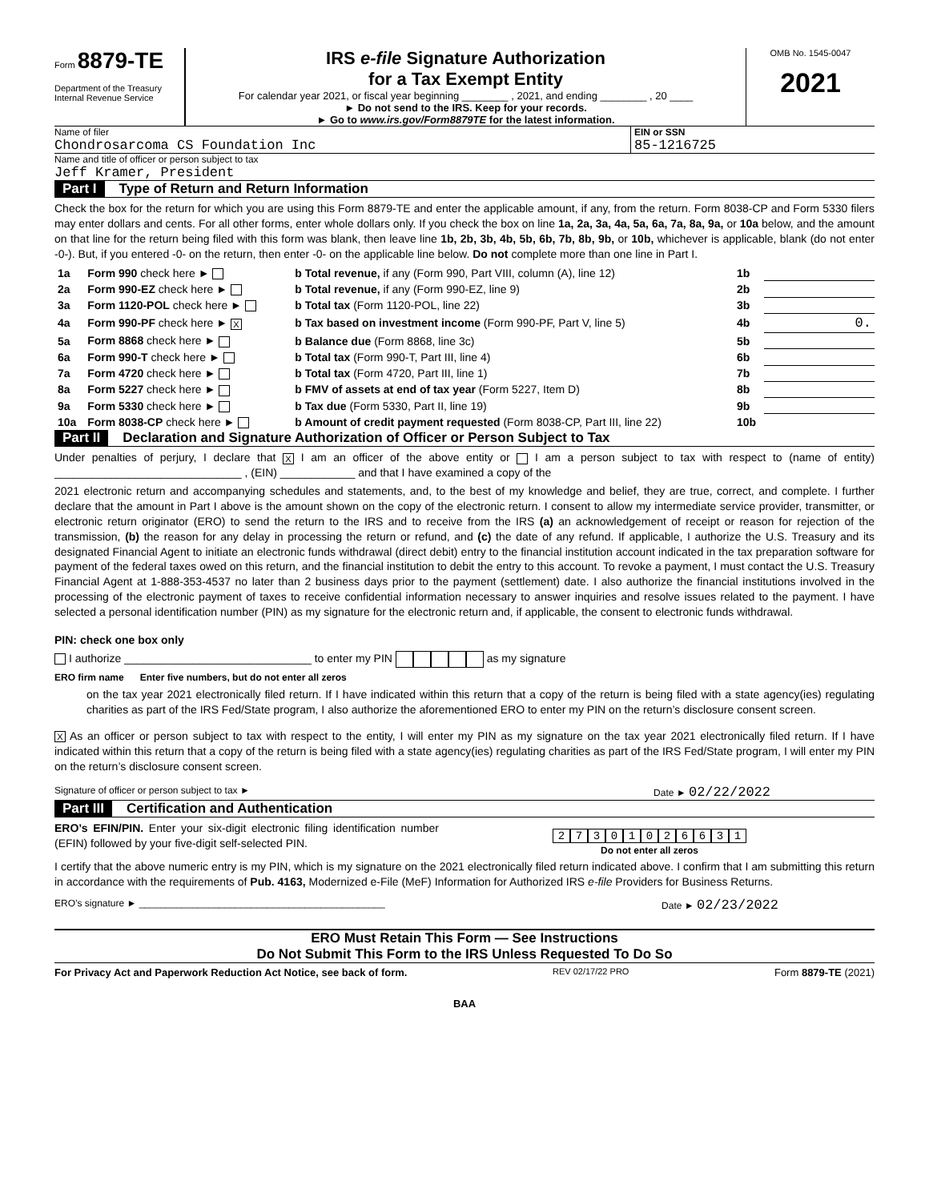Form 8879-TE
Department of the Treasury
Internal Revenue Service
IRS e-file Signature Authorization
for a Tax Exempt Entity
For calendar year 2021, or fiscal year beginning ________ , 2021, and ending ________ , 20 ____
► Do not send to the IRS. Keep for your records.
► Go to www.irs.gov/Form8879TE for the latest information.
OMB No. 1545-0047
2021
Name of filer
Chondrosarcoma CS Foundation Inc
EIN or SSN
85-1216725
Name and title of officer or person subject to tax
Jeff Kramer, President
Part I Type of Return and Return Information
Check the box for the return for which you are using this Form 8879-TE and enter the applicable amount, if any, from the return. Form 8038-CP and Form 5330 filers may enter dollars and cents. For all other forms, enter whole dollars only. If you check the box on line 1a, 2a, 3a, 4a, 5a, 6a, 7a, 8a, 9a, or 10a below, and the amount on that line for the return being filed with this form was blank, then leave line 1b, 2b, 3b, 4b, 5b, 6b, 7b, 8b, 9b, or 10b, whichever is applicable, blank (do not enter -0-). But, if you entered -0- on the return, then enter -0- on the applicable line below. Do not complete more than one line in Part I.
| 1a | Form 990 check here ► | b Total revenue, if any (Form 990, Part VIII, column (A), line 12) | 1b | |
| 2a | Form 990-EZ check here ► | b Total revenue, if any (Form 990-EZ, line 9) | 2b | |
| 3a | Form 1120-POL check here ► | b Total tax (Form 1120-POL, line 22) | 3b | |
| 4a | Form 990-PF check here ► X | b Tax based on investment income (Form 990-PF, Part V, line 5) | 4b | 0. |
| 5a | Form 8868 check here ► | b Balance due (Form 8868, line 3c) | 5b | |
| 6a | Form 990-T check here ► | b Total tax (Form 990-T, Part III, line 4) | 6b | |
| 7a | Form 4720 check here ► | b Total tax (Form 4720, Part III, line 1) | 7b | |
| 8a | Form 5227 check here ► | b FMV of assets at end of tax year (Form 5227, Item D) | 8b | |
| 9a | Form 5330 check here ► | b Tax due (Form 5330, Part II, line 19) | 9b | |
| 10a | Form 8038-CP check here ► | b Amount of credit payment requested (Form 8038-CP, Part III, line 22) | 10b | |
Part II Declaration and Signature Authorization of Officer or Person Subject to Tax
Under penalties of perjury, I declare that X I am an officer of the above entity or I am a person subject to tax with respect to (name of entity) ______________________________ , (EIN) ____________ and that I have examined a copy of the
2021 electronic return and accompanying schedules and statements, and, to the best of my knowledge and belief, they are true, correct, and complete. I further declare that the amount in Part I above is the amount shown on the copy of the electronic return. I consent to allow my intermediate service provider, transmitter, or electronic return originator (ERO) to send the return to the IRS and to receive from the IRS (a) an acknowledgement of receipt or reason for rejection of the transmission, (b) the reason for any delay in processing the return or refund, and (c) the date of any refund. If applicable, I authorize the U.S. Treasury and its designated Financial Agent to initiate an electronic funds withdrawal (direct debit) entry to the financial institution account indicated in the tax preparation software for payment of the federal taxes owed on this return, and the financial institution to debit the entry to this account. To revoke a payment, I must contact the U.S. Treasury Financial Agent at 1-888-353-4537 no later than 2 business days prior to the payment (settlement) date. I also authorize the financial institutions involved in the processing of the electronic payment of taxes to receive confidential information necessary to answer inquiries and resolve issues related to the payment. I have selected a personal identification number (PIN) as my signature for the electronic return and, if applicable, the consent to electronic funds withdrawal.
PIN: check one box only
I authorize ______________________________ to enter my PIN as my signature
ERO firm name Enter five numbers, but do not enter all zeros
on the tax year 2021 electronically filed return. If I have indicated within this return that a copy of the return is being filed with a state agency(ies) regulating charities as part of the IRS Fed/State program, I also authorize the aforementioned ERO to enter my PIN on the return’s disclosure consent screen.
X As an officer or person subject to tax with respect to the entity, I will enter my PIN as my signature on the tax year 2021 electronically filed return. If I have indicated within this return that a copy of the return is being filed with a state agency(ies) regulating charities as part of the IRS Fed/State program, I will enter my PIN on the return’s disclosure consent screen.
Signature of officer or person subject to tax ► Date ► 02/22/2022
Part III Certification and Authentication
ERO’s EFIN/PIN. Enter your six-digit electronic filing identification number (EFIN) followed by your five-digit self-selected PIN.
27301026631
Do not enter all zeros
I certify that the above numeric entry is my PIN, which is my signature on the 2021 electronically filed return indicated above. I confirm that I am submitting this return in accordance with the requirements of Pub. 4163, Modernized e-File (MeF) Information for Authorized IRS e-file Providers for Business Returns.
ERO’s signature ► ______________________________________________ Date ► 02/23/2022
ERO Must Retain This Form — See Instructions
Do Not Submit This Form to the IRS Unless Requested To Do So
For Privacy Act and Paperwork Reduction Act Notice, see back of form. REV 02/17/22 PRO Form 8879-TE (2021)
BAA